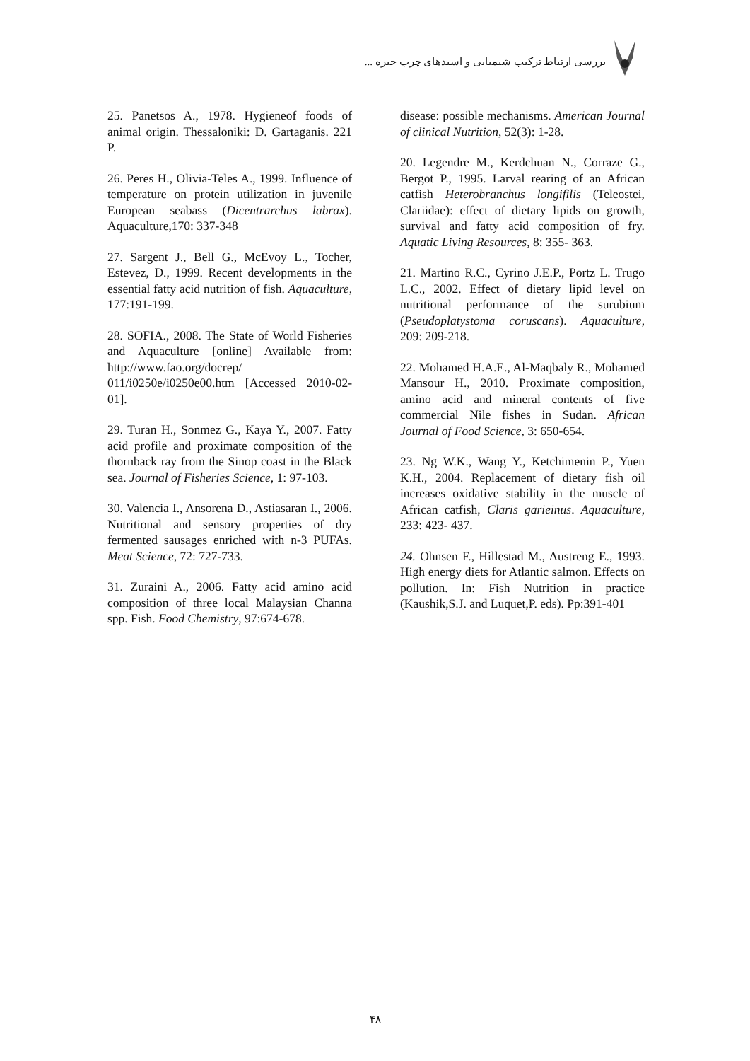بررسی ارتباط ترکیب شیمیایی و اسیدهای چرب جیره ...
25. Panetsos A., 1978. Hygieneof foods of animal origin. Thessaloniki: D. Gartaganis. 221 P.
26. Peres H., Olivia-Teles A., 1999. Influence of temperature on protein utilization in juvenile European seabass (Dicentrarchus labrax). Aquaculture,170: 337-348
27. Sargent J., Bell G., McEvoy L., Tocher, Estevez, D., 1999. Recent developments in the essential fatty acid nutrition of fish. Aquaculture, 177:191-199.
28. SOFIA., 2008. The State of World Fisheries and Aquaculture [online] Available from: http://www.fao.org/docrep/ 011/i0250e/i0250e00.htm [Accessed 2010-02-01].
29. Turan H., Sonmez G., Kaya Y., 2007. Fatty acid profile and proximate composition of the thornback ray from the Sinop coast in the Black sea. Journal of Fisheries Science, 1: 97-103.
30. Valencia I., Ansorena D., Astiasaran I., 2006. Nutritional and sensory properties of dry fermented sausages enriched with n-3 PUFAs. Meat Science, 72: 727-733.
31. Zuraini A., 2006. Fatty acid amino acid composition of three local Malaysian Channa spp. Fish. Food Chemistry, 97:674-678.
disease: possible mechanisms. American Journal of clinical Nutrition, 52(3): 1-28.
20. Legendre M., Kerdchuan N., Corraze G., Bergot P., 1995. Larval rearing of an African catfish Heterobranchus longifilis (Teleostei, Clariidae): effect of dietary lipids on growth, survival and fatty acid composition of fry. Aquatic Living Resources, 8: 355- 363.
21. Martino R.C., Cyrino J.E.P., Portz L. Trugo L.C., 2002. Effect of dietary lipid level on nutritional performance of the surubium (Pseudoplatystoma coruscans). Aquaculture, 209: 209-218.
22. Mohamed H.A.E., Al-Maqbaly R., Mohamed Mansour H., 2010. Proximate composition, amino acid and mineral contents of five commercial Nile fishes in Sudan. African Journal of Food Science, 3: 650-654.
23. Ng W.K., Wang Y., Ketchimenin P., Yuen K.H., 2004. Replacement of dietary fish oil increases oxidative stability in the muscle of African catfish, Claris garieinus. Aquaculture, 233: 423- 437.
24. Ohnsen F., Hillestad M., Austreng E., 1993. High energy diets for Atlantic salmon. Effects on pollution. In: Fish Nutrition in practice (Kaushik,S.J. and Luquet,P. eds). Pp:391-401
۴۸